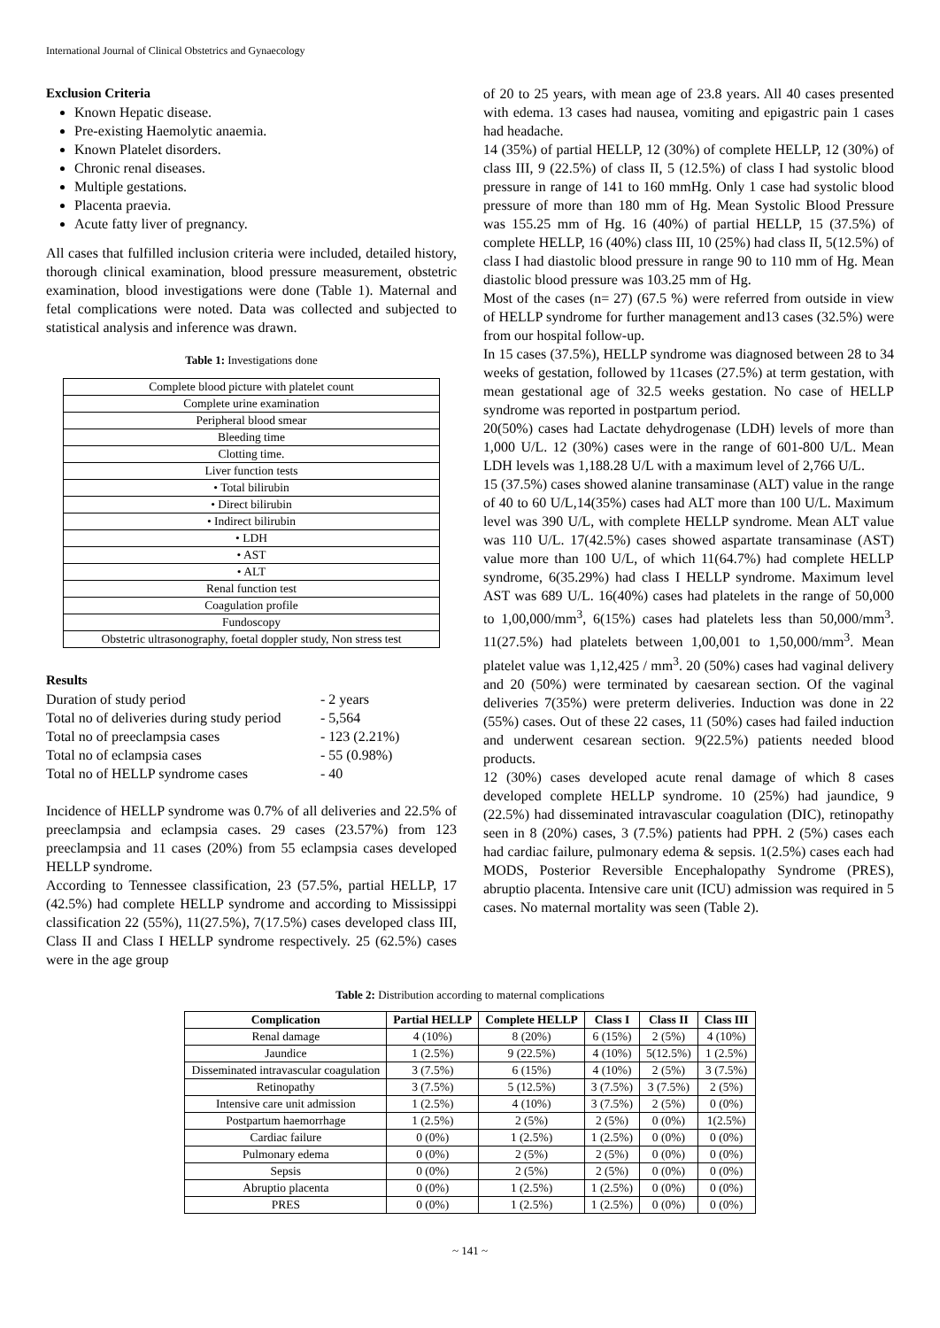International Journal of Clinical Obstetrics and Gynaecology
Exclusion Criteria
Known Hepatic disease.
Pre-existing Haemolytic anaemia.
Known Platelet disorders.
Chronic renal diseases.
Multiple gestations.
Placenta praevia.
Acute fatty liver of pregnancy.
All cases that fulfilled inclusion criteria were included, detailed history, thorough clinical examination, blood pressure measurement, obstetric examination, blood investigations were done (Table 1). Maternal and fetal complications were noted. Data was collected and subjected to statistical analysis and inference was drawn.
Table 1: Investigations done
| Complete blood picture with platelet count |
| Complete urine examination |
| Peripheral blood smear |
| Bleeding time |
| Clotting time. |
| Liver function tests |
| • Total bilirubin |
| • Direct bilirubin |
| • Indirect bilirubin |
| • LDH |
| • AST |
| • ALT |
| Renal function test |
| Coagulation profile |
| Fundoscopy |
| Obstetric ultrasonography, foetal doppler study, Non stress test |
Results
| Duration of study period | - 2 years |
| Total no of deliveries during study period | - 5,564 |
| Total no of preeclampsia cases | - 123 (2.21%) |
| Total no of eclampsia cases | - 55 (0.98%) |
| Total no of HELLP syndrome cases | - 40 |
Incidence of HELLP syndrome was 0.7% of all deliveries and 22.5% of preeclampsia and eclampsia cases. 29 cases (23.57%) from 123 preeclampsia and 11 cases (20%) from 55 eclampsia cases developed HELLP syndrome.
According to Tennessee classification, 23 (57.5%, partial HELLP, 17 (42.5%) had complete HELLP syndrome and according to Mississippi classification 22 (55%), 11(27.5%), 7(17.5%) cases developed class III, Class II and Class I HELLP syndrome respectively. 25 (62.5%) cases were in the age group
of 20 to 25 years, with mean age of 23.8 years. All 40 cases presented with edema. 13 cases had nausea, vomiting and epigastric pain 1 cases had headache.
14 (35%) of partial HELLP, 12 (30%) of complete HELLP, 12 (30%) of class III, 9 (22.5%) of class II, 5 (12.5%) of class I had systolic blood pressure in range of 141 to 160 mmHg. Only 1 case had systolic blood pressure of more than 180 mm of Hg. Mean Systolic Blood Pressure was 155.25 mm of Hg. 16 (40%) of partial HELLP, 15 (37.5%) of complete HELLP, 16 (40%) class III, 10 (25%) had class II, 5(12.5%) of class I had diastolic blood pressure in range 90 to 110 mm of Hg. Mean diastolic blood pressure was 103.25 mm of Hg.
Most of the cases (n= 27) (67.5 %) were referred from outside in view of HELLP syndrome for further management and13 cases (32.5%) were from our hospital follow-up.
In 15 cases (37.5%), HELLP syndrome was diagnosed between 28 to 34 weeks of gestation, followed by 11cases (27.5%) at term gestation, with mean gestational age of 32.5 weeks gestation. No case of HELLP syndrome was reported in postpartum period.
20(50%) cases had Lactate dehydrogenase (LDH) levels of more than 1,000 U/L. 12 (30%) cases were in the range of 601-800 U/L. Mean LDH levels was 1,188.28 U/L with a maximum level of 2,766 U/L.
15 (37.5%) cases showed alanine transaminase (ALT) value in the range of 40 to 60 U/L,14(35%) cases had ALT more than 100 U/L. Maximum level was 390 U/L, with complete HELLP syndrome. Mean ALT value was 110 U/L. 17(42.5%) cases showed aspartate transaminase (AST) value more than 100 U/L, of which 11(64.7%) had complete HELLP syndrome, 6(35.29%) had class I HELLP syndrome. Maximum level AST was 689 U/L. 16(40%) cases had platelets in the range of 50,000 to 1,00,000/mm<sup>3</sup>, 6(15%) cases had platelets less than 50,000/mm<sup>3</sup>. 11(27.5%) had platelets between 1,00,001 to 1,50,000/mm<sup>3</sup>. Mean platelet value was 1,12,425 / mm<sup>3</sup>. 20 (50%) cases had vaginal delivery and 20 (50%) were terminated by caesarean section. Of the vaginal deliveries 7(35%) were preterm deliveries. Induction was done in 22 (55%) cases. Out of these 22 cases, 11 (50%) cases had failed induction and underwent cesarean section. 9(22.5%) patients needed blood products.
12 (30%) cases developed acute renal damage of which 8 cases developed complete HELLP syndrome. 10 (25%) had jaundice, 9 (22.5%) had disseminated intravascular coagulation (DIC), retinopathy seen in 8 (20%) cases, 3 (7.5%) patients had PPH. 2 (5%) cases each had cardiac failure, pulmonary edema & sepsis. 1(2.5%) cases each had MODS, Posterior Reversible Encephalopathy Syndrome (PRES), abruptio placenta. Intensive care unit (ICU) admission was required in 5 cases. No maternal mortality was seen (Table 2).
Table 2: Distribution according to maternal complications
| Complication | Partial HELLP | Complete HELLP | Class I | Class II | Class III |
| --- | --- | --- | --- | --- | --- |
| Renal damage | 4 (10%) | 8 (20%) | 6 (15%) | 2 (5%) | 4 (10%) |
| Jaundice | 1 (2.5%) | 9 (22.5%) | 4 (10%) | 5(12.5%) | 1 (2.5%) |
| Disseminated intravascular coagulation | 3 (7.5%) | 6 (15%) | 4 (10%) | 2 (5%) | 3 (7.5%) |
| Retinopathy | 3 (7.5%) | 5 (12.5%) | 3 (7.5%) | 3 (7.5%) | 2 (5%) |
| Intensive care unit admission | 1 (2.5%) | 4 (10%) | 3 (7.5%) | 2 (5%) | 0 (0%) |
| Postpartum haemorrhage | 1 (2.5%) | 2 (5%) | 2 (5%) | 0 (0%) | 1(2.5%) |
| Cardiac failure | 0 (0%) | 1 (2.5%) | 1 (2.5%) | 0 (0%) | 0 (0%) |
| Pulmonary edema | 0 (0%) | 2 (5%) | 2 (5%) | 0 (0%) | 0 (0%) |
| Sepsis | 0 (0%) | 2 (5%) | 2 (5%) | 0 (0%) | 0 (0%) |
| Abruptio placenta | 0 (0%) | 1 (2.5%) | 1 (2.5%) | 0 (0%) | 0 (0%) |
| PRES | 0 (0%) | 1 (2.5%) | 1 (2.5%) | 0 (0%) | 0 (0%) |
~ 141 ~